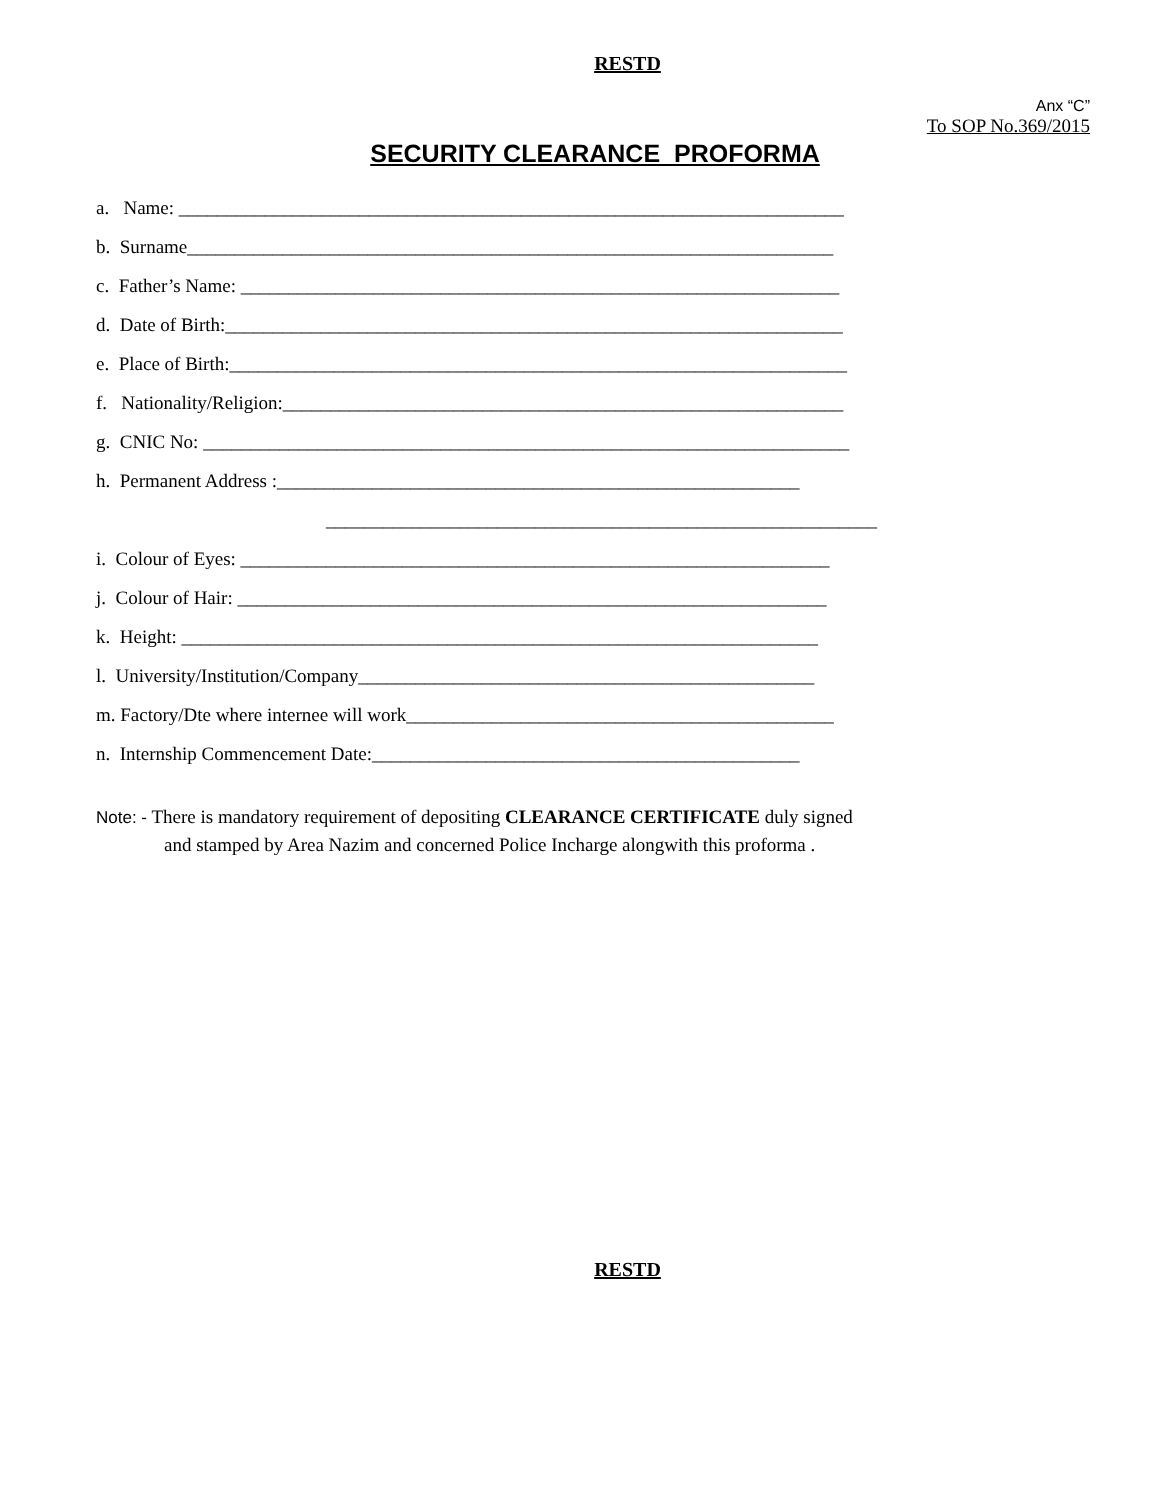RESTD
Anx “C”
To SOP No.369/2015
SECURITY CLEARANCE PROFORMA
a. Name: ______________________________________________________________________
b. Surname____________________________________________________________________
c. Father’s Name: _______________________________________________________________
d. Date of Birth:_________________________________________________________________
e. Place of Birth:_________________________________________________________________
f. Nationality/Religion:___________________________________________________________
g. CNIC No: ____________________________________________________________________
h. Permanent Address :_______________________________________________________
__________________________________________________________
i. Colour of Eyes: ______________________________________________________________
j. Colour of Hair: ______________________________________________________________
k. Height: ___________________________________________________________________
l. University/Institution/Company________________________________________________
m. Factory/Dte where internee will work_____________________________________________
n. Internship Commencement Date:_____________________________________________
Note: - There is mandatory requirement of depositing CLEARANCE CERTIFICATE duly signed
and stamped by Area Nazim and concerned Police Incharge alongwith this proforma .
RESTD